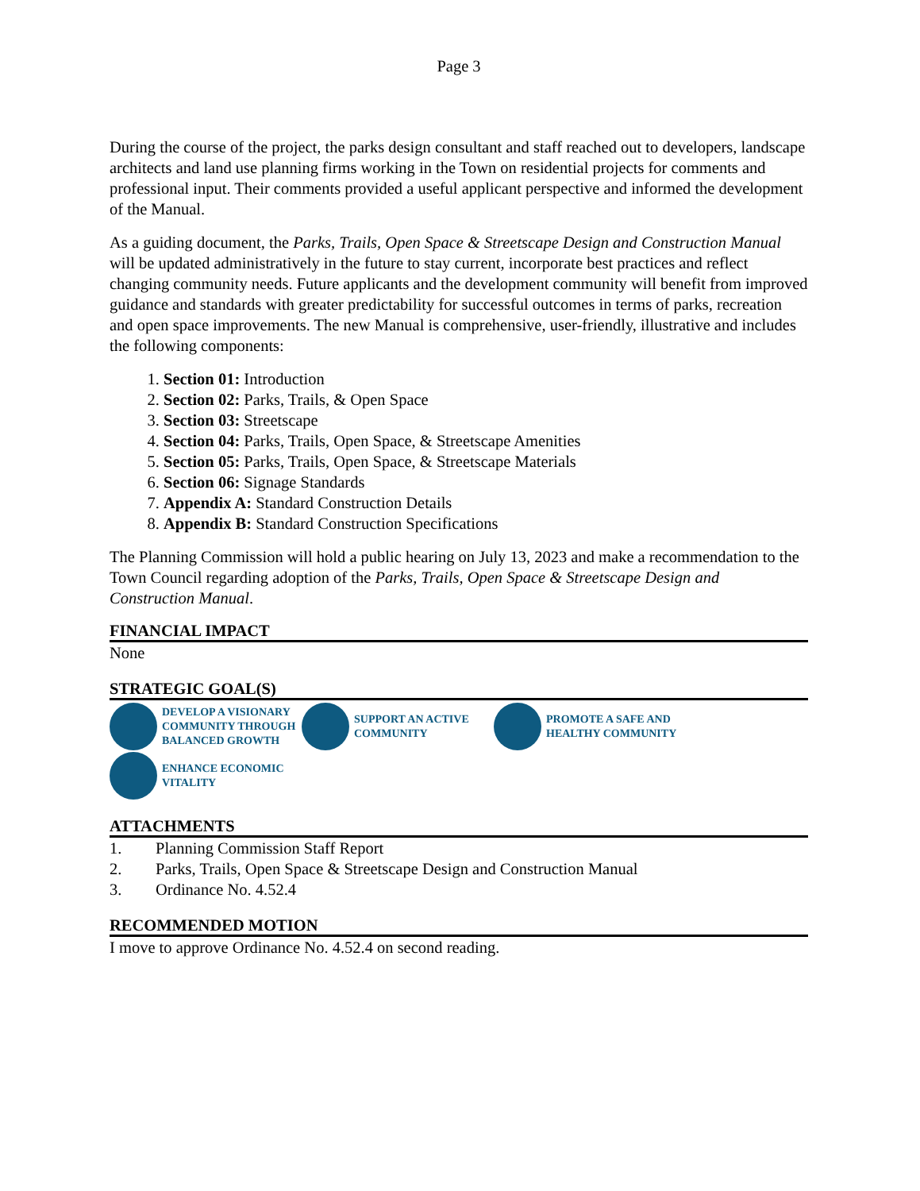Page 3
During the course of the project, the parks design consultant and staff reached out to developers, landscape architects and land use planning firms working in the Town on residential projects for comments and professional input. Their comments provided a useful applicant perspective and informed the development of the Manual.
As a guiding document, the Parks, Trails, Open Space & Streetscape Design and Construction Manual will be updated administratively in the future to stay current, incorporate best practices and reflect changing community needs. Future applicants and the development community will benefit from improved guidance and standards with greater predictability for successful outcomes in terms of parks, recreation and open space improvements. The new Manual is comprehensive, user-friendly, illustrative and includes the following components:
1. Section 01: Introduction
2. Section 02: Parks, Trails, & Open Space
3. Section 03: Streetscape
4. Section 04: Parks, Trails, Open Space, & Streetscape Amenities
5. Section 05: Parks, Trails, Open Space, & Streetscape Materials
6. Section 06: Signage Standards
7. Appendix A: Standard Construction Details
8. Appendix B: Standard Construction Specifications
The Planning Commission will hold a public hearing on July 13, 2023 and make a recommendation to the Town Council regarding adoption of the Parks, Trails, Open Space & Streetscape Design and Construction Manual.
FINANCIAL IMPACT
None
STRATEGIC GOAL(S)
DEVELOP A VISIONARY COMMUNITY THROUGH BALANCED GROWTH
SUPPORT AN ACTIVE COMMUNITY
PROMOTE A SAFE AND HEALTHY COMMUNITY
ENHANCE ECONOMIC VITALITY
ATTACHMENTS
1. Planning Commission Staff Report
2. Parks, Trails, Open Space & Streetscape Design and Construction Manual
3. Ordinance No. 4.52.4
RECOMMENDED MOTION
I move to approve Ordinance No. 4.52.4 on second reading.